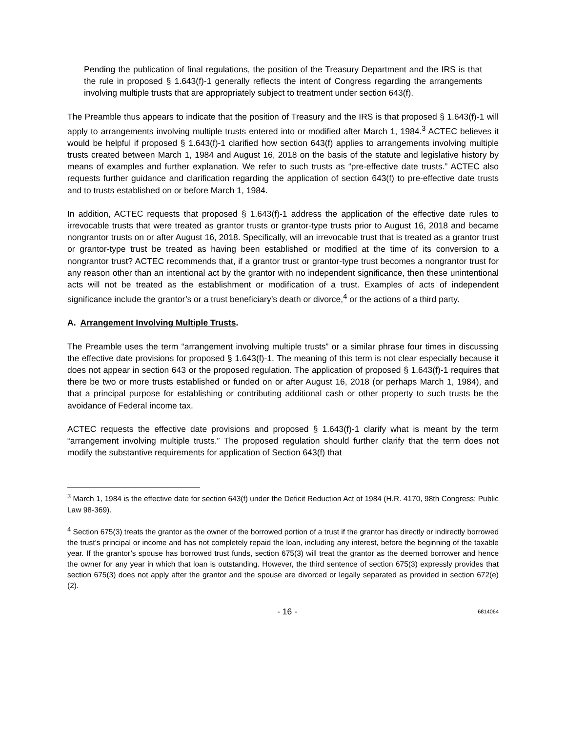Pending the publication of final regulations, the position of the Treasury Department and the IRS is that the rule in proposed § 1.643(f)-1 generally reflects the intent of Congress regarding the arrangements involving multiple trusts that are appropriately subject to treatment under section 643(f).
The Preamble thus appears to indicate that the position of Treasury and the IRS is that proposed § 1.643(f)-1 will apply to arrangements involving multiple trusts entered into or modified after March 1, 1984.<sup>3</sup> ACTEC believes it would be helpful if proposed § 1.643(f)-1 clarified how section 643(f) applies to arrangements involving multiple trusts created between March 1, 1984 and August 16, 2018 on the basis of the statute and legislative history by means of examples and further explanation. We refer to such trusts as “pre-effective date trusts.” ACTEC also requests further guidance and clarification regarding the application of section 643(f) to pre-effective date trusts and to trusts established on or before March 1, 1984.
In addition, ACTEC requests that proposed § 1.643(f)-1 address the application of the effective date rules to irrevocable trusts that were treated as grantor trusts or grantor-type trusts prior to August 16, 2018 and became nongrantor trusts on or after August 16, 2018. Specifically, will an irrevocable trust that is treated as a grantor trust or grantor-type trust be treated as having been established or modified at the time of its conversion to a nongrantor trust? ACTEC recommends that, if a grantor trust or grantor-type trust becomes a nongrantor trust for any reason other than an intentional act by the grantor with no independent significance, then these unintentional acts will not be treated as the establishment or modification of a trust. Examples of acts of independent significance include the grantor’s or a trust beneficiary’s death or divorce,<sup>4</sup> or the actions of a third party.
A. Arrangement Involving Multiple Trusts.
The Preamble uses the term “arrangement involving multiple trusts” or a similar phrase four times in discussing the effective date provisions for proposed § 1.643(f)-1. The meaning of this term is not clear especially because it does not appear in section 643 or the proposed regulation. The application of proposed § 1.643(f)-1 requires that there be two or more trusts established or funded on or after August 16, 2018 (or perhaps March 1, 1984), and that a principal purpose for establishing or contributing additional cash or other property to such trusts be the avoidance of Federal income tax.
ACTEC requests the effective date provisions and proposed § 1.643(f)-1 clarify what is meant by the term “arrangement involving multiple trusts.” The proposed regulation should further clarify that the term does not modify the substantive requirements for application of Section 643(f) that
<sup>3</sup> March 1, 1984 is the effective date for section 643(f) under the Deficit Reduction Act of 1984 (H.R. 4170, 98th Congress; Public Law 98-369).
<sup>4</sup> Section 675(3) treats the grantor as the owner of the borrowed portion of a trust if the grantor has directly or indirectly borrowed the trust’s principal or income and has not completely repaid the loan, including any interest, before the beginning of the taxable year. If the grantor’s spouse has borrowed trust funds, section 675(3) will treat the grantor as the deemed borrower and hence the owner for any year in which that loan is outstanding. However, the third sentence of section 675(3) expressly provides that section 675(3) does not apply after the grantor and the spouse are divorced or legally separated as provided in section 672(e)(2).
- 16 - 6814064